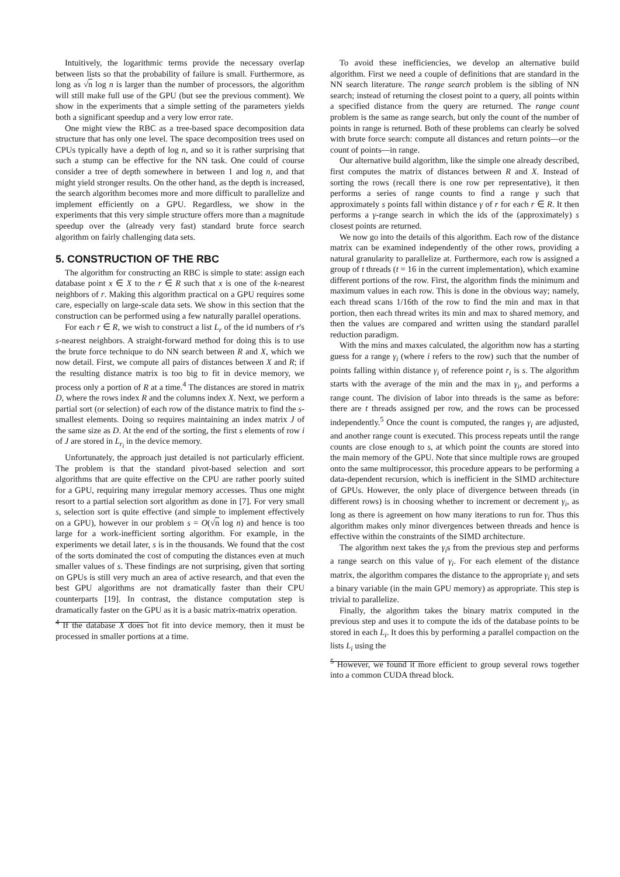Intuitively, the logarithmic terms provide the necessary overlap between lists so that the probability of failure is small. Furthermore, as long as √n log n is larger than the number of processors, the algorithm will still make full use of the GPU (but see the previous comment). We show in the experiments that a simple setting of the parameters yields both a significant speedup and a very low error rate.
One might view the RBC as a tree-based space decomposition data structure that has only one level. The space decomposition trees used on CPUs typically have a depth of log n, and so it is rather surprising that such a stump can be effective for the NN task. One could of course consider a tree of depth somewhere in between 1 and log n, and that might yield stronger results. On the other hand, as the depth is increased, the search algorithm becomes more and more difficult to parallelize and implement efficiently on a GPU. Regardless, we show in the experiments that this very simple structure offers more than a magnitude speedup over the (already very fast) standard brute force search algorithm on fairly challenging data sets.
5. CONSTRUCTION OF THE RBC
The algorithm for constructing an RBC is simple to state: assign each database point x ∈ X to the r ∈ R such that x is one of the k-nearest neighbors of r. Making this algorithm practical on a GPU requires some care, especially on large-scale data sets. We show in this section that the construction can be performed using a few naturally parallel operations.
For each r ∈ R, we wish to construct a list L<sub>r</sub> of the id numbers of r's s-nearest neighbors. A straight-forward method for doing this is to use the brute force technique to do NN search between R and X, which we now detail. First, we compute all pairs of distances between X and R; if the resulting distance matrix is too big to fit in device memory, we process only a portion of R at a time.<sup>4</sup> The distances are stored in matrix D, where the rows index R and the columns index X. Next, we perform a partial sort (or selection) of each row of the distance matrix to find the s-smallest elements. Doing so requires maintaining an index matrix J of the same size as D. At the end of the sorting, the first s elements of row i of J are stored in L<sub>r<sub>i</sub></sub> in the device memory.
Unfortunately, the approach just detailed is not particularly efficient. The problem is that the standard pivot-based selection and sort algorithms that are quite effective on the CPU are rather poorly suited for a GPU, requiring many irregular memory accesses. Thus one might resort to a partial selection sort algorithm as done in [7]. For very small s, selection sort is quite effective (and simple to implement effectively on a GPU), however in our problem s = O(√n log n) and hence is too large for a work-inefficient sorting algorithm. For example, in the experiments we detail later, s is in the thousands. We found that the cost of the sorts dominated the cost of computing the distances even at much smaller values of s. These findings are not surprising, given that sorting on GPUs is still very much an area of active research, and that even the best GPU algorithms are not dramatically faster than their CPU counterparts [19]. In contrast, the distance computation step is dramatically faster on the GPU as it is a basic matrix-matrix operation.
<sup>4</sup> If the database X does not fit into device memory, then it must be processed in smaller portions at a time.
To avoid these inefficiencies, we develop an alternative build algorithm. First we need a couple of definitions that are standard in the NN search literature. The range search problem is the sibling of NN search; instead of returning the closest point to a query, all points within a specified distance from the query are returned. The range count problem is the same as range search, but only the count of the number of points in range is returned. Both of these problems can clearly be solved with brute force search: compute all distances and return points—or the count of points—in range.
Our alternative build algorithm, like the simple one already described, first computes the matrix of distances between R and X. Instead of sorting the rows (recall there is one row per representative), it then performs a series of range counts to find a range γ such that approximately s points fall within distance γ of r for each r ∈ R. It then performs a γ-range search in which the ids of the (approximately) s closest points are returned.
We now go into the details of this algorithm. Each row of the distance matrix can be examined independently of the other rows, providing a natural granularity to parallelize at. Furthermore, each row is assigned a group of t threads (t = 16 in the current implementation), which examine different portions of the row. First, the algorithm finds the minimum and maximum values in each row. This is done in the obvious way; namely, each thread scans 1/16th of the row to find the min and max in that portion, then each thread writes its min and max to shared memory, and then the values are compared and written using the standard parallel reduction paradigm.
With the mins and maxes calculated, the algorithm now has a starting guess for a range γ<sub>i</sub> (where i refers to the row) such that the number of points falling within distance γ<sub>i</sub> of reference point r<sub>i</sub> is s. The algorithm starts with the average of the min and the max in γ<sub>i</sub>, and performs a range count. The division of labor into threads is the same as before: there are t threads assigned per row, and the rows can be processed independently.<sup>5</sup> Once the count is computed, the ranges γ<sub>i</sub> are adjusted, and another range count is executed. This process repeats until the range counts are close enough to s, at which point the counts are stored into the main memory of the GPU. Note that since multiple rows are grouped onto the same multiprocessor, this procedure appears to be performing a data-dependent recursion, which is inefficient in the SIMD architecture of GPUs. However, the only place of divergence between threads (in different rows) is in choosing whether to increment or decrement γ<sub>i</sub>, as long as there is agreement on how many iterations to run for. Thus this algorithm makes only minor divergences between threads and hence is effective within the constraints of the SIMD architecture.
The algorithm next takes the γ<sub>i</sub>s from the previous step and performs a range search on this value of γ<sub>i</sub>. For each element of the distance matrix, the algorithm compares the distance to the appropriate γ<sub>i</sub> and sets a binary variable (in the main GPU memory) as appropriate. This step is trivial to parallelize.
Finally, the algorithm takes the binary matrix computed in the previous step and uses it to compute the ids of the database points to be stored in each L<sub>i</sub>. It does this by performing a parallel compaction on the lists L<sub>i</sub> using the
<sup>5</sup> However, we found it more efficient to group several rows together into a common CUDA thread block.